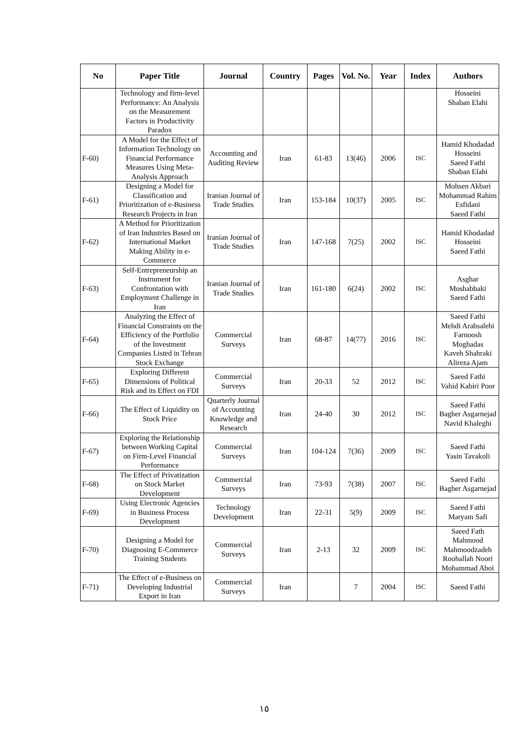| No | Paper Title | Journal | Country | Pages | Vol. No. | Year | Index | Authors |
| --- | --- | --- | --- | --- | --- | --- | --- | --- |
| | Technology and firm-level Performance: An Analysis on the Measurement Factors in Productivity Paradox | | | | | | | Hosseini Shaban Elahi |
| F-60) | A Model for the Effect of Information Technology on Financial Performance Measures Using Meta-Analysis Approach | Accounting and Auditing Review | Iran | 61-83 | 13(46) | 2006 | ISC | Hamid Khodadad Hosseini Saeed Fathi Shaban Elahi |
| F-61) | Designing a Model for Classification and Prioritization of e-Business Research Projects in Iran | Iranian Journal of Trade Studies | Iran | 153-184 | 10(37) | 2005 | ISC | Mohsen Akbari Mohammad Rahim Esfidani Saeed Fathi |
| F-62) | A Method for Prioritization of Iran Industries Based on International Market Making Ability in e-Commerce | Iranian Journal of Trade Studies | Iran | 147-168 | 7(25) | 2002 | ISC | Hamid Khodadad Hosseini Saeed Fathi |
| F-63) | Self-Entrepreneurship an Instrument for Confrontation with Employment Challenge in Iran | Iranian Journal of Trade Studies | Iran | 161-180 | 6(24) | 2002 | ISC | Asghar Moshabbaki Saeed Fathi |
| F-64) | Analyzing the Effect of Financial Constraints on the Efficiency of the Portfolio of the Investment Companies Listed in Tehran Stock Exchange | Commercial Surveys | Iran | 68-87 | 14(77) | 2016 | ISC | Saeed Fathi Mehdi Arabsalehi Farnoosh Moghadas Kaveh Shahraki Alireza Ajam |
| F-65) | Exploring Different Dimensions of Political Risk and its Effect on FDI | Commercial Surveys | Iran | 20-33 | 52 | 2012 | ISC | Saeed Fathi Vahid Kabiri Poor |
| F-66) | The Effect of Liquidity on Stock Price | Quarterly Journal of Accounting Knowledge and Research | Iran | 24-40 | 30 | 2012 | ISC | Saeed Fathi Bagher Asgarnejad Navid Khaleghi |
| F-67) | Exploring the Relationship between Working Capital on Firm-Level Financial Performance | Commercial Surveys | Iran | 104-124 | 7(36) | 2009 | ISC | Saeed Fathi Yasin Tavakoli |
| F-68) | The Effect of Privatization on Stock Market Development | Commercial Surveys | Iran | 73-93 | 7(38) | 2007 | ISC | Saeed Fathi Bagher Asgarnejad |
| F-69) | Using Electronic Agencies in Business Process Development | Technology Development | Iran | 22-31 | 5(9) | 2009 | ISC | Saeed Fathi Maryam Safi |
| F-70) | Designing a Model for Diagnosing E-Commerce Training Students | Commercial Surveys | Iran | 2-13 | 32 | 2009 | ISC | Saeed Fath Mahmood Mahmoodzadeh Roohallah Noori Mohammad Aboi |
| F-71) | The Effect of e-Business on Developing Industrial Export in Iran | Commercial Surveys | Iran | | 7 | 2004 | ISC | Saeed Fathi |
١٥